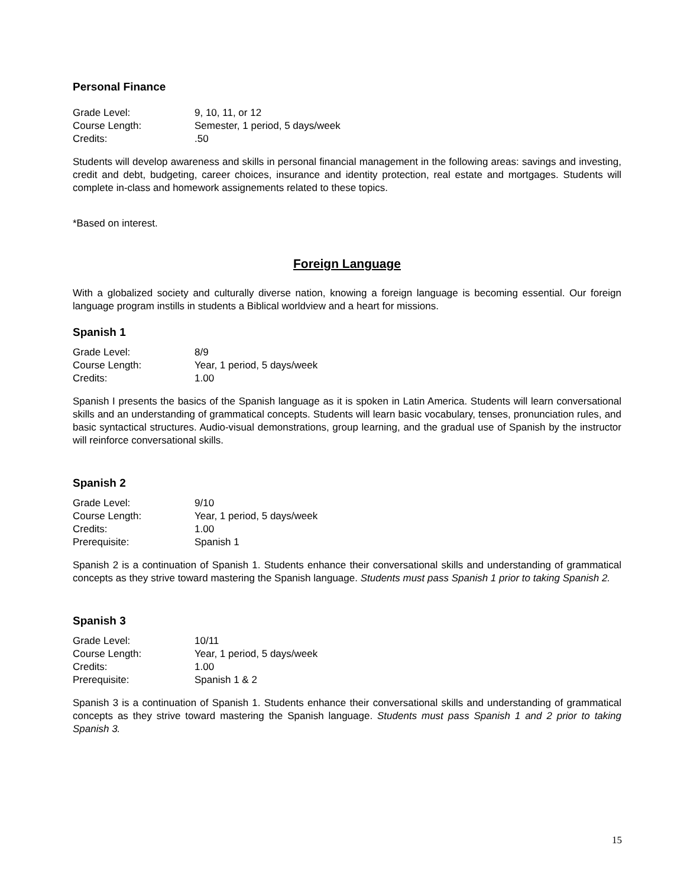Personal Finance
Grade Level: 9, 10, 11, or 12
Course Length: Semester, 1 period, 5 days/week
Credits:.50
Students will develop awareness and skills in personal financial management in the following areas: savings and investing, credit and debt, budgeting, career choices, insurance and identity protection, real estate and mortgages. Students will complete in-class and homework assignements related to these topics.
*Based on interest.
Foreign Language
With a globalized society and culturally diverse nation, knowing a foreign language is becoming essential. Our foreign language program instills in students a Biblical worldview and a heart for missions.
Spanish 1
Grade Level: 8/9
Course Length: Year, 1 period, 5 days/week
Credits: 1.00
Spanish I presents the basics of the Spanish language as it is spoken in Latin America. Students will learn conversational skills and an understanding of grammatical concepts. Students will learn basic vocabulary, tenses, pronunciation rules, and basic syntactical structures. Audio-visual demonstrations, group learning, and the gradual use of Spanish by the instructor will reinforce conversational skills.
Spanish 2
Grade Level: 9/10
Course Length: Year, 1 period, 5 days/week
Credits: 1.00
Prerequisite: Spanish 1
Spanish 2 is a continuation of Spanish 1. Students enhance their conversational skills and understanding of grammatical concepts as they strive toward mastering the Spanish language. Students must pass Spanish 1 prior to taking Spanish 2.
Spanish 3
Grade Level: 10/11
Course Length: Year, 1 period, 5 days/week
Credits: 1.00
Prerequisite: Spanish 1 & 2
Spanish 3 is a continuation of Spanish 1. Students enhance their conversational skills and understanding of grammatical concepts as they strive toward mastering the Spanish language. Students must pass Spanish 1 and 2 prior to taking Spanish 3.
15